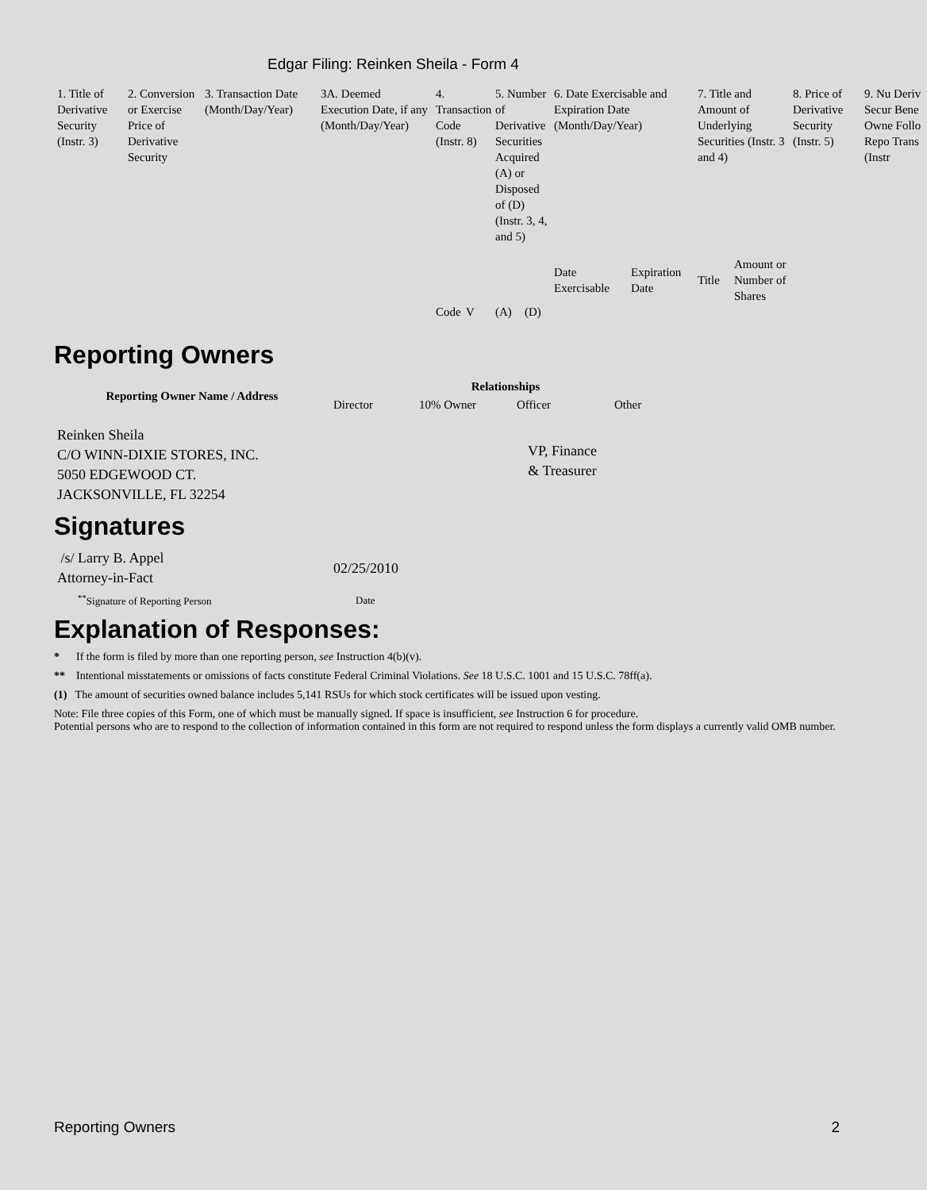Edgar Filing: Reinken Sheila - Form 4
| 1. Title of Derivative Security (Instr. 3) | 2. Conversion or Exercise Price of Derivative Security | 3. Transaction Date (Month/Day/Year) | 3A. Deemed Execution Date, if any (Month/Day/Year) | 4. Transaction Code (Instr. 8) | | 5. Number of Derivative Securities Acquired (A) or Disposed of (D) (Instr. 3, 4, and 5) | | 6. Date Exercisable and Expiration Date (Month/Day/Year) | | 7. Title and Amount of Underlying Securities (Instr. 3 and 4) | | 8. Price of Derivative Security (Instr. 5) | 9. Nu Deriv Secur Bene Owne Follo Repo Trans (Instr |
| | | | | | | | | Date Exercisable | Expiration Date | Title | Amount or Number of Shares | | |
| | | | | Code | V | (A) | (D) | | | | | | |
Reporting Owners
| Reporting Owner Name / Address | Relationships | | | |
| --- | --- | --- | --- | --- |
| | Director | 10% Owner | Officer | Other |
| Reinken Sheila C/O WINN-DIXIE STORES, INC. 5050 EDGEWOOD CT. JACKSONVILLE, FL 32254 | | | VP, Finance & Treasurer | |
Signatures
| /s/ Larry B. Appel Attorney-in-Fact | 02/25/2010 |
| <sup>**</sup> Signature of Reporting Person | Date |
Explanation of Responses:
* If the form is filed by more than one reporting person, see Instruction 4(b)(v).
** Intentional misstatements or omissions of facts constitute Federal Criminal Violations. See 18 U.S.C. 1001 and 15 U.S.C. 78ff(a).
(1) The amount of securities owned balance includes 5,141 RSUs for which stock certificates will be issued upon vesting.
Note: File three copies of this Form, one of which must be manually signed. If space is insufficient, see Instruction 6 for procedure.
Potential persons who are to respond to the collection of information contained in this form are not required to respond unless the form displays a currently valid OMB number.
Reporting Owners 2